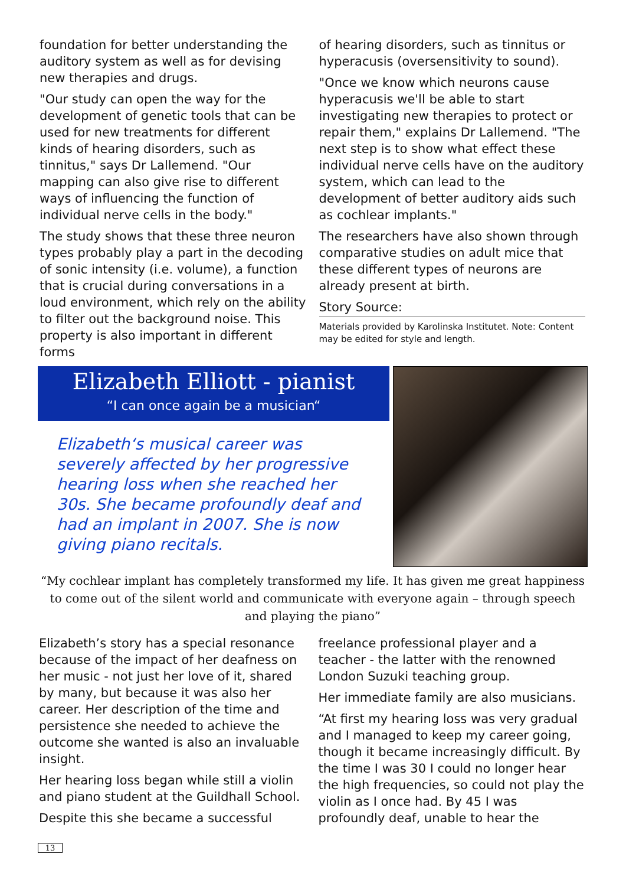foundation for better understanding the auditory system as well as for devising new therapies and drugs.
"Our study can open the way for the development of genetic tools that can be used for new treatments for different kinds of hearing disorders, such as tinnitus," says Dr Lallemend. "Our mapping can also give rise to different ways of influencing the function of individual nerve cells in the body."
The study shows that these three neuron types probably play a part in the decoding of sonic intensity (i.e. volume), a function that is crucial during conversations in a loud environment, which rely on the ability to filter out the background noise. This property is also important in different forms
of hearing disorders, such as tinnitus or hyperacusis (oversensitivity to sound).
"Once we know which neurons cause hyperacusis we'll be able to start investigating new therapies to protect or repair them," explains Dr Lallemend. "The next step is to show what effect these individual nerve cells have on the auditory system, which can lead to the development of better auditory aids such as cochlear implants."
The researchers have also shown through comparative studies on adult mice that these different types of neurons are already present at birth.
Story Source:
Materials provided by Karolinska Institutet. Note: Content may be edited for style and length.
Elizabeth Elliott - pianist
“I can once again be a musician“
Elizabeth‘s musical career was severely affected by her progressive hearing loss when she reached her 30s. She became profoundly deaf and had an implant in 2007. She is now giving piano recitals.
“My cochlear implant has completely transformed my life. It has given me great happiness to come out of the silent world and communicate with everyone again – through speech and playing the piano”
Elizabeth’s story has a special resonance because of the impact of her deafness on her music - not just her love of it, shared by many, but because it was also her career. Her description of the time and persistence she needed to achieve the outcome she wanted is also an invaluable insight.
Her hearing loss began while still a violin and piano student at the Guildhall School.
Despite this she became a successful
freelance professional player and a teacher - the latter with the renowned London Suzuki teaching group.
Her immediate family are also musicians.
“At first my hearing loss was very gradual and I managed to keep my career going, though it became increasingly difficult. By the time I was 30 I could no longer hear the high frequencies, so could not play the violin as I once had. By 45 I was profoundly deaf, unable to hear the
13